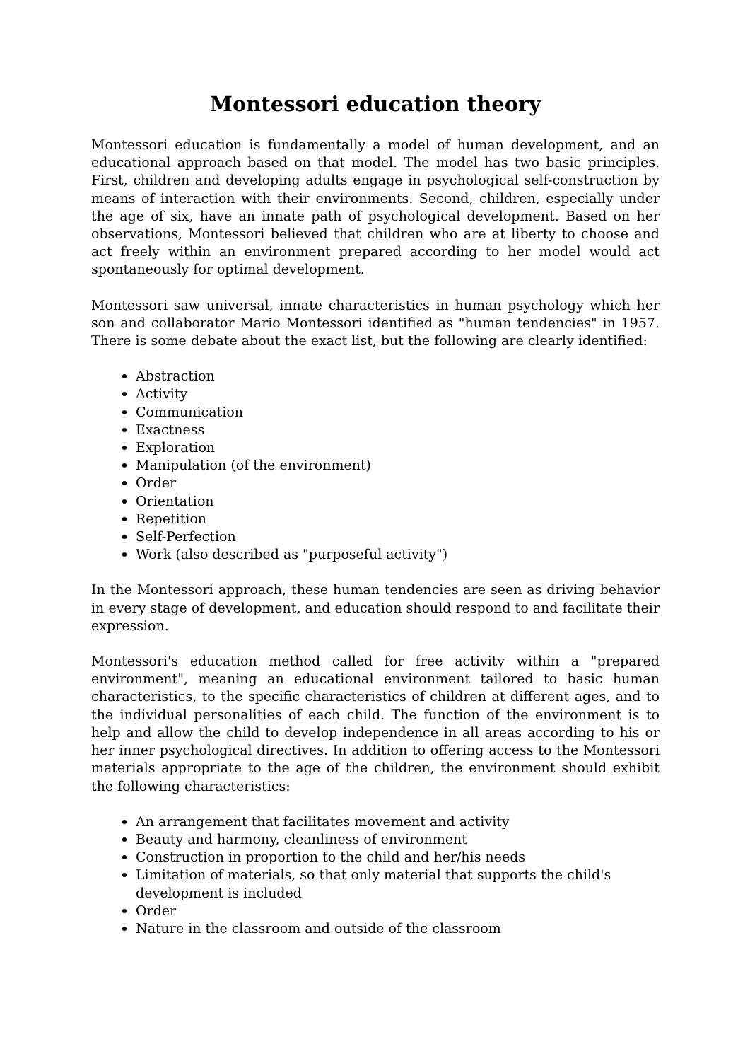Montessori education theory
Montessori education is fundamentally a model of human development, and an educational approach based on that model. The model has two basic principles. First, children and developing adults engage in psychological self-construction by means of interaction with their environments. Second, children, especially under the age of six, have an innate path of psychological development. Based on her observations, Montessori believed that children who are at liberty to choose and act freely within an environment prepared according to her model would act spontaneously for optimal development.
Montessori saw universal, innate characteristics in human psychology which her son and collaborator Mario Montessori identified as "human tendencies" in 1957. There is some debate about the exact list, but the following are clearly identified:
Abstraction
Activity
Communication
Exactness
Exploration
Manipulation (of the environment)
Order
Orientation
Repetition
Self-Perfection
Work (also described as "purposeful activity")
In the Montessori approach, these human tendencies are seen as driving behavior in every stage of development, and education should respond to and facilitate their expression.
Montessori's education method called for free activity within a "prepared environment", meaning an educational environment tailored to basic human characteristics, to the specific characteristics of children at different ages, and to the individual personalities of each child. The function of the environment is to help and allow the child to develop independence in all areas according to his or her inner psychological directives. In addition to offering access to the Montessori materials appropriate to the age of the children, the environment should exhibit the following characteristics:
An arrangement that facilitates movement and activity
Beauty and harmony, cleanliness of environment
Construction in proportion to the child and her/his needs
Limitation of materials, so that only material that supports the child's development is included
Order
Nature in the classroom and outside of the classroom